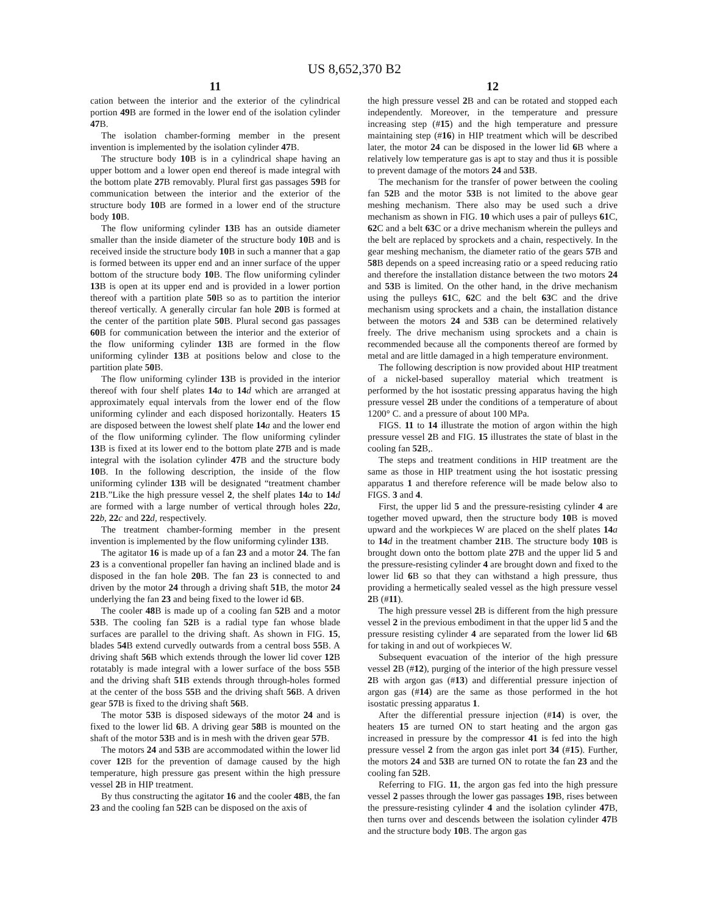US 8,652,370 B2
11
cation between the interior and the exterior of the cylindrical portion 49 B are formed in the lower end of the isolation cylinder 47 B.
The isolation chamber-forming member in the present invention is implemented by the isolation cylinder 47 B.
The structure body 10 B is in a cylindrical shape having an upper bottom and a lower open end thereof is made integral with the bottom plate 27 B removably. Plural first gas passages 59 B for communication between the interior and the exterior of the structure body 10 B are formed in a lower end of the structure body 10 B.
The flow uniforming cylinder 13 B has an outside diameter smaller than the inside diameter of the structure body 10 B and is received inside the structure body 10 B in such a manner that a gap is formed between its upper end and an inner surface of the upper bottom of the structure body 10 B. The flow uniforming cylinder 13 B is open at its upper end and is provided in a lower portion thereof with a partition plate 50 B so as to partition the interior thereof vertically. A generally circular fan hole 20 B is formed at the center of the partition plate 50 B. Plural second gas passages 60 B for communication between the interior and the exterior of the flow uniforming cylinder 13 B are formed in the flow uniforming cylinder 13 B at positions below and close to the partition plate 50 B.
The flow uniforming cylinder 13 B is provided in the interior thereof with four shelf plates 14 a to 14 d which are arranged at approximately equal intervals from the lower end of the flow uniforming cylinder and each disposed horizontally. Heaters 15 are disposed between the lowest shelf plate 14 a and the lower end of the flow uniforming cylinder. The flow uniforming cylinder 13 B is fixed at its lower end to the bottom plate 27 B and is made integral with the isolation cylinder 47 B and the structure body 10 B. In the following description, the inside of the flow uniforming cylinder 13 B will be designated “treatment chamber 21 B.”Like the high pressure vessel 2, the shelf plates 14 a to 14 d are formed with a large number of vertical through holes 22 a, 22 b, 22 c and 22 d, respectively.
The treatment chamber-forming member in the present invention is implemented by the flow uniforming cylinder 13 B.
The agitator 16 is made up of a fan 23 and a motor 24. The fan 23 is a conventional propeller fan having an inclined blade and is disposed in the fan hole 20 B. The fan 23 is connected to and driven by the motor 24 through a driving shaft 51 B, the motor 24 underlying the fan 23 and being fixed to the lower id 6 B.
The cooler 48 B is made up of a cooling fan 52 B and a motor 53 B. The cooling fan 52 B is a radial type fan whose blade surfaces are parallel to the driving shaft. As shown in FIG. 15, blades 54 B extend curvedly outwards from a central boss 55 B. A driving shaft 56 B which extends through the lower lid cover 12 B rotatably is made integral with a lower surface of the boss 55 B and the driving shaft 51 B extends through through-holes formed at the center of the boss 55 B and the driving shaft 56 B. A driven gear 57 B is fixed to the driving shaft 56 B.
The motor 53 B is disposed sideways of the motor 24 and is fixed to the lower lid 6 B. A driving gear 58 B is mounted on the shaft of the motor 53 B and is in mesh with the driven gear 57 B.
The motors 24 and 53 B are accommodated within the lower lid cover 12 B for the prevention of damage caused by the high temperature, high pressure gas present within the high pressure vessel 2 B in HIP treatment.
By thus constructing the agitator 16 and the cooler 48 B, the fan 23 and the cooling fan 52 B can be disposed on the axis of
12
the high pressure vessel 2 B and can be rotated and stopped each independently. Moreover, in the temperature and pressure increasing step (#15) and the high temperature and pressure maintaining step (#16) in HIP treatment which will be described later, the motor 24 can be disposed in the lower lid 6 B where a relatively low temperature gas is apt to stay and thus it is possible to prevent damage of the motors 24 and 53 B.
The mechanism for the transfer of power between the cooling fan 52 B and the motor 53 B is not limited to the above gear meshing mechanism. There also may be used such a drive mechanism as shown in FIG. 10 which uses a pair of pulleys 61 C, 62 C and a belt 63 C or a drive mechanism wherein the pulleys and the belt are replaced by sprockets and a chain, respectively. In the gear meshing mechanism, the diameter ratio of the gears 57 B and 58 B depends on a speed increasing ratio or a speed reducing ratio and therefore the installation distance between the two motors 24 and 53 B is limited. On the other hand, in the drive mechanism using the pulleys 61 C, 62 C and the belt 63 C and the drive mechanism using sprockets and a chain, the installation distance between the motors 24 and 53 B can be determined relatively freely. The drive mechanism using sprockets and a chain is recommended because all the components thereof are formed by metal and are little damaged in a high temperature environment.
The following description is now provided about HIP treatment of a nickel-based superalloy material which treatment is performed by the hot isostatic pressing apparatus having the high pressure vessel 2 B under the conditions of a temperature of about 1200° C. and a pressure of about 100 MPa.
FIGS. 11 to 14 illustrate the motion of argon within the high pressure vessel 2 B and FIG. 15 illustrates the state of blast in the cooling fan 52 B,.
The steps and treatment conditions in HIP treatment are the same as those in HIP treatment using the hot isostatic pressing apparatus 1 and therefore reference will be made below also to FIGS. 3 and 4.
First, the upper lid 5 and the pressure-resisting cylinder 4 are together moved upward, then the structure body 10 B is moved upward and the workpieces W are placed on the shelf plates 14 a to 14 d in the treatment chamber 21 B. The structure body 10 B is brought down onto the bottom plate 27 B and the upper lid 5 and the pressure-resisting cylinder 4 are brought down and fixed to the lower lid 6 B so that they can withstand a high pressure, thus providing a hermetically sealed vessel as the high pressure vessel 2 B (#11).
The high pressure vessel 2 B is different from the high pressure vessel 2 in the previous embodiment in that the upper lid 5 and the pressure resisting cylinder 4 are separated from the lower lid 6 B for taking in and out of workpieces W.
Subsequent evacuation of the interior of the high pressure vessel 2 B (#12), purging of the interior of the high pressure vessel 2 B with argon gas (#13) and differential pressure injection of argon gas (#14) are the same as those performed in the hot isostatic pressing apparatus 1.
After the differential pressure injection (#14) is over, the heaters 15 are turned ON to start heating and the argon gas increased in pressure by the compressor 41 is fed into the high pressure vessel 2 from the argon gas inlet port 34 (#15). Further, the motors 24 and 53 B are turned ON to rotate the fan 23 and the cooling fan 52 B.
Referring to FIG. 11, the argon gas fed into the high pressure vessel 2 passes through the lower gas passages 19 B, rises between the pressure-resisting cylinder 4 and the isolation cylinder 47 B, then turns over and descends between the isolation cylinder 47 B and the structure body 10 B. The argon gas